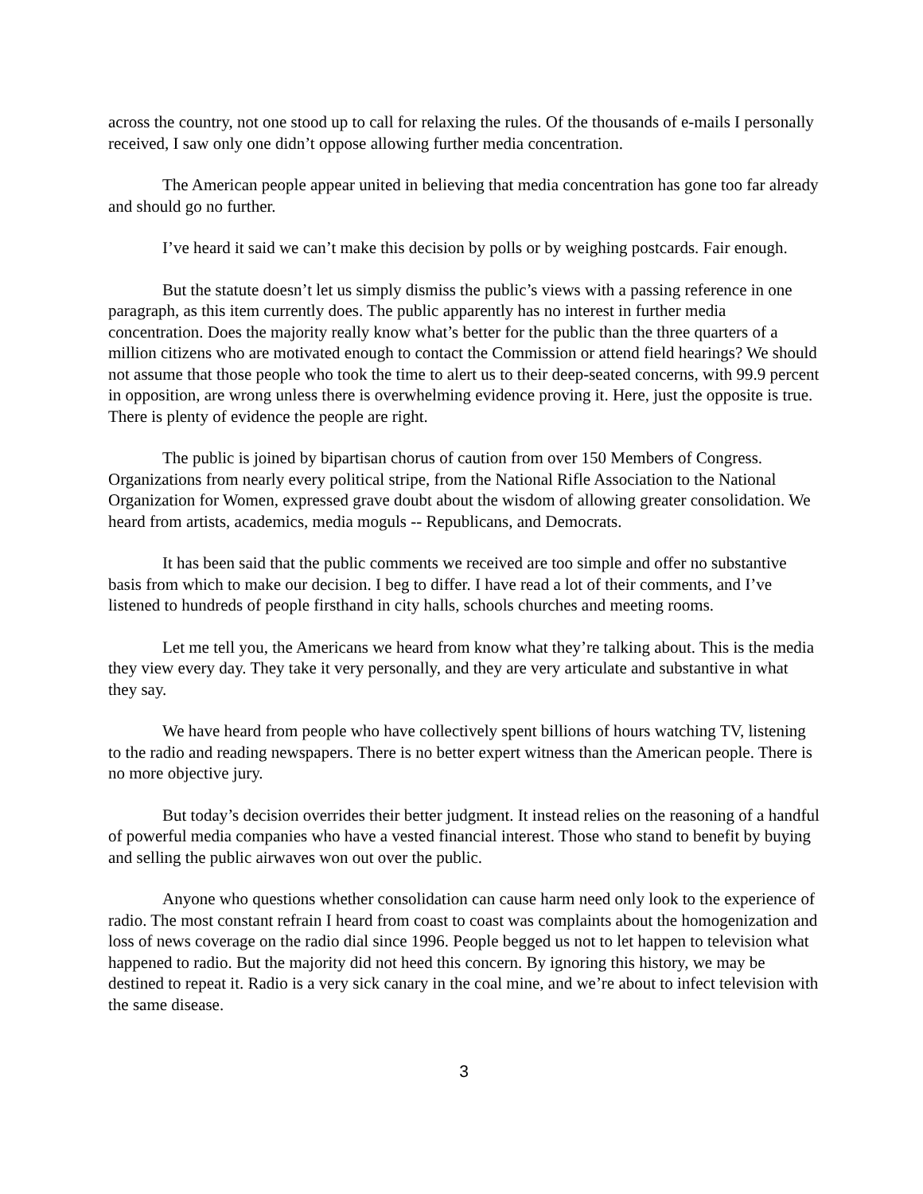across the country, not one stood up to call for relaxing the rules. Of the thousands of e-mails I personally received, I saw only one didn’t oppose allowing further media concentration.
The American people appear united in believing that media concentration has gone too far already and should go no further.
I’ve heard it said we can’t make this decision by polls or by weighing postcards. Fair enough.
But the statute doesn’t let us simply dismiss the public’s views with a passing reference in one paragraph, as this item currently does. The public apparently has no interest in further media concentration. Does the majority really know what’s better for the public than the three quarters of a million citizens who are motivated enough to contact the Commission or attend field hearings? We should not assume that those people who took the time to alert us to their deep-seated concerns, with 99.9 percent in opposition, are wrong unless there is overwhelming evidence proving it. Here, just the opposite is true. There is plenty of evidence the people are right.
The public is joined by bipartisan chorus of caution from over 150 Members of Congress. Organizations from nearly every political stripe, from the National Rifle Association to the National Organization for Women, expressed grave doubt about the wisdom of allowing greater consolidation. We heard from artists, academics, media moguls -- Republicans, and Democrats.
It has been said that the public comments we received are too simple and offer no substantive basis from which to make our decision. I beg to differ. I have read a lot of their comments, and I’ve listened to hundreds of people firsthand in city halls, schools churches and meeting rooms.
Let me tell you, the Americans we heard from know what they’re talking about. This is the media they view every day. They take it very personally, and they are very articulate and substantive in what they say.
We have heard from people who have collectively spent billions of hours watching TV, listening to the radio and reading newspapers. There is no better expert witness than the American people. There is no more objective jury.
But today’s decision overrides their better judgment. It instead relies on the reasoning of a handful of powerful media companies who have a vested financial interest. Those who stand to benefit by buying and selling the public airwaves won out over the public.
Anyone who questions whether consolidation can cause harm need only look to the experience of radio. The most constant refrain I heard from coast to coast was complaints about the homogenization and loss of news coverage on the radio dial since 1996. People begged us not to let happen to television what happened to radio. But the majority did not heed this concern. By ignoring this history, we may be destined to repeat it. Radio is a very sick canary in the coal mine, and we’re about to infect television with the same disease.
3